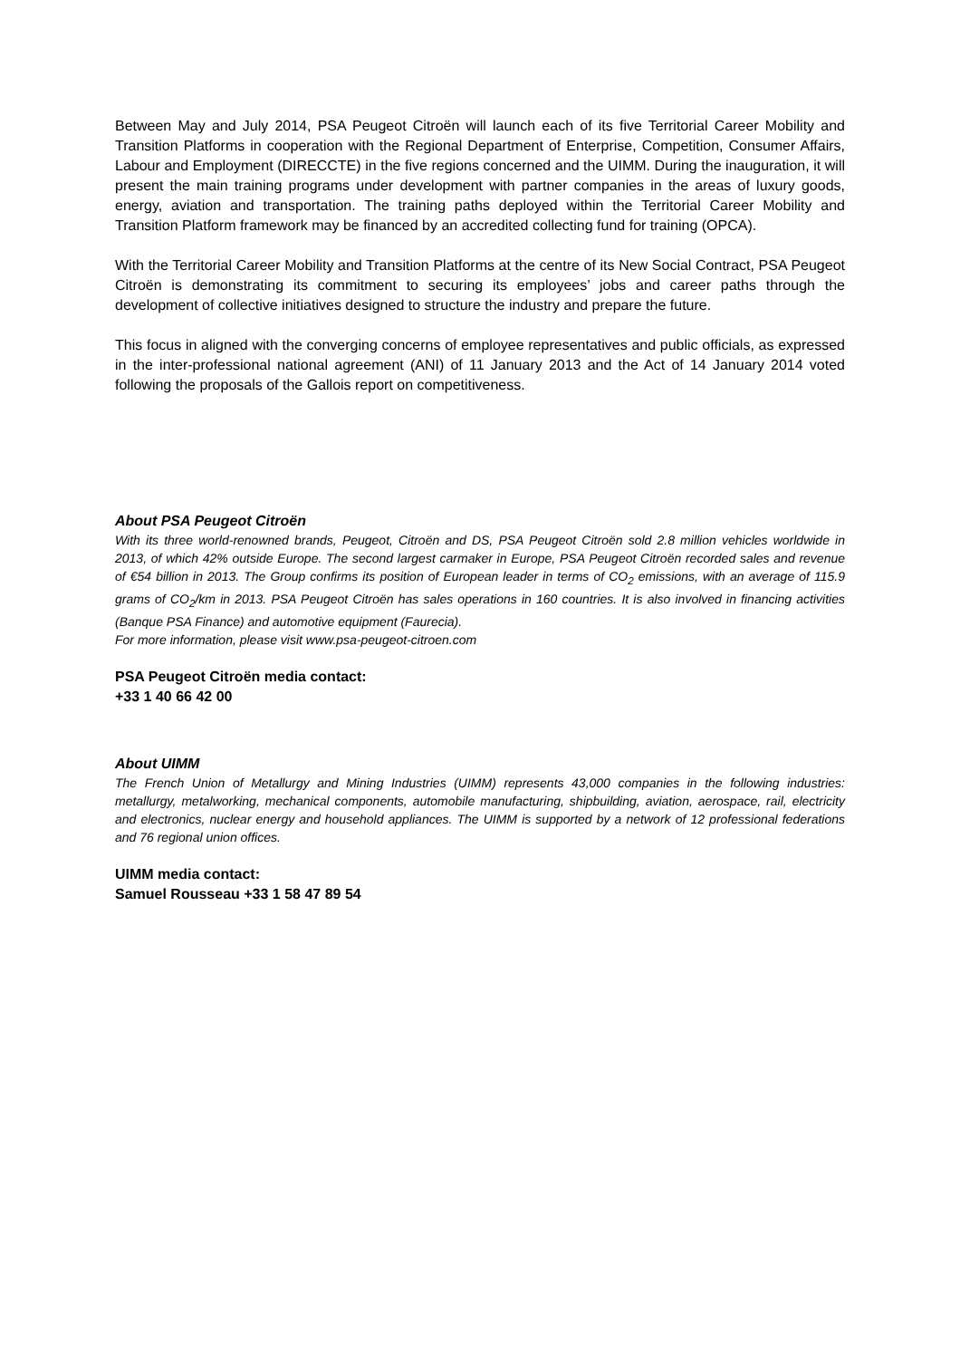Between May and July 2014, PSA Peugeot Citroën will launch each of its five Territorial Career Mobility and Transition Platforms in cooperation with the Regional Department of Enterprise, Competition, Consumer Affairs, Labour and Employment (DIRECCTE) in the five regions concerned and the UIMM. During the inauguration, it will present the main training programs under development with partner companies in the areas of luxury goods, energy, aviation and transportation. The training paths deployed within the Territorial Career Mobility and Transition Platform framework may be financed by an accredited collecting fund for training (OPCA).
With the Territorial Career Mobility and Transition Platforms at the centre of its New Social Contract, PSA Peugeot Citroën is demonstrating its commitment to securing its employees’ jobs and career paths through the development of collective initiatives designed to structure the industry and prepare the future.
This focus in aligned with the converging concerns of employee representatives and public officials, as expressed in the inter-professional national agreement (ANI) of 11 January 2013 and the Act of 14 January 2014 voted following the proposals of the Gallois report on competitiveness.
About PSA Peugeot Citroën
With its three world-renowned brands, Peugeot, Citroën and DS, PSA Peugeot Citroën sold 2.8 million vehicles worldwide in 2013, of which 42% outside Europe. The second largest carmaker in Europe, PSA Peugeot Citroën recorded sales and revenue of €54 billion in 2013. The Group confirms its position of European leader in terms of CO<sub>2</sub> emissions, with an average of 115.9 grams of CO<sub>2</sub>/km in 2013. PSA Peugeot Citroën has sales operations in 160 countries. It is also involved in financing activities (Banque PSA Finance) and automotive equipment (Faurecia).
For more information, please visit www.psa-peugeot-citroen.com
PSA Peugeot Citroën media contact:
+33 1 40 66 42 00
About UIMM
The French Union of Metallurgy and Mining Industries (UIMM) represents 43,000 companies in the following industries: metallurgy, metalworking, mechanical components, automobile manufacturing, shipbuilding, aviation, aerospace, rail, electricity and electronics, nuclear energy and household appliances. The UIMM is supported by a network of 12 professional federations and 76 regional union offices.
UIMM media contact:
Samuel Rousseau +33 1 58 47 89 54